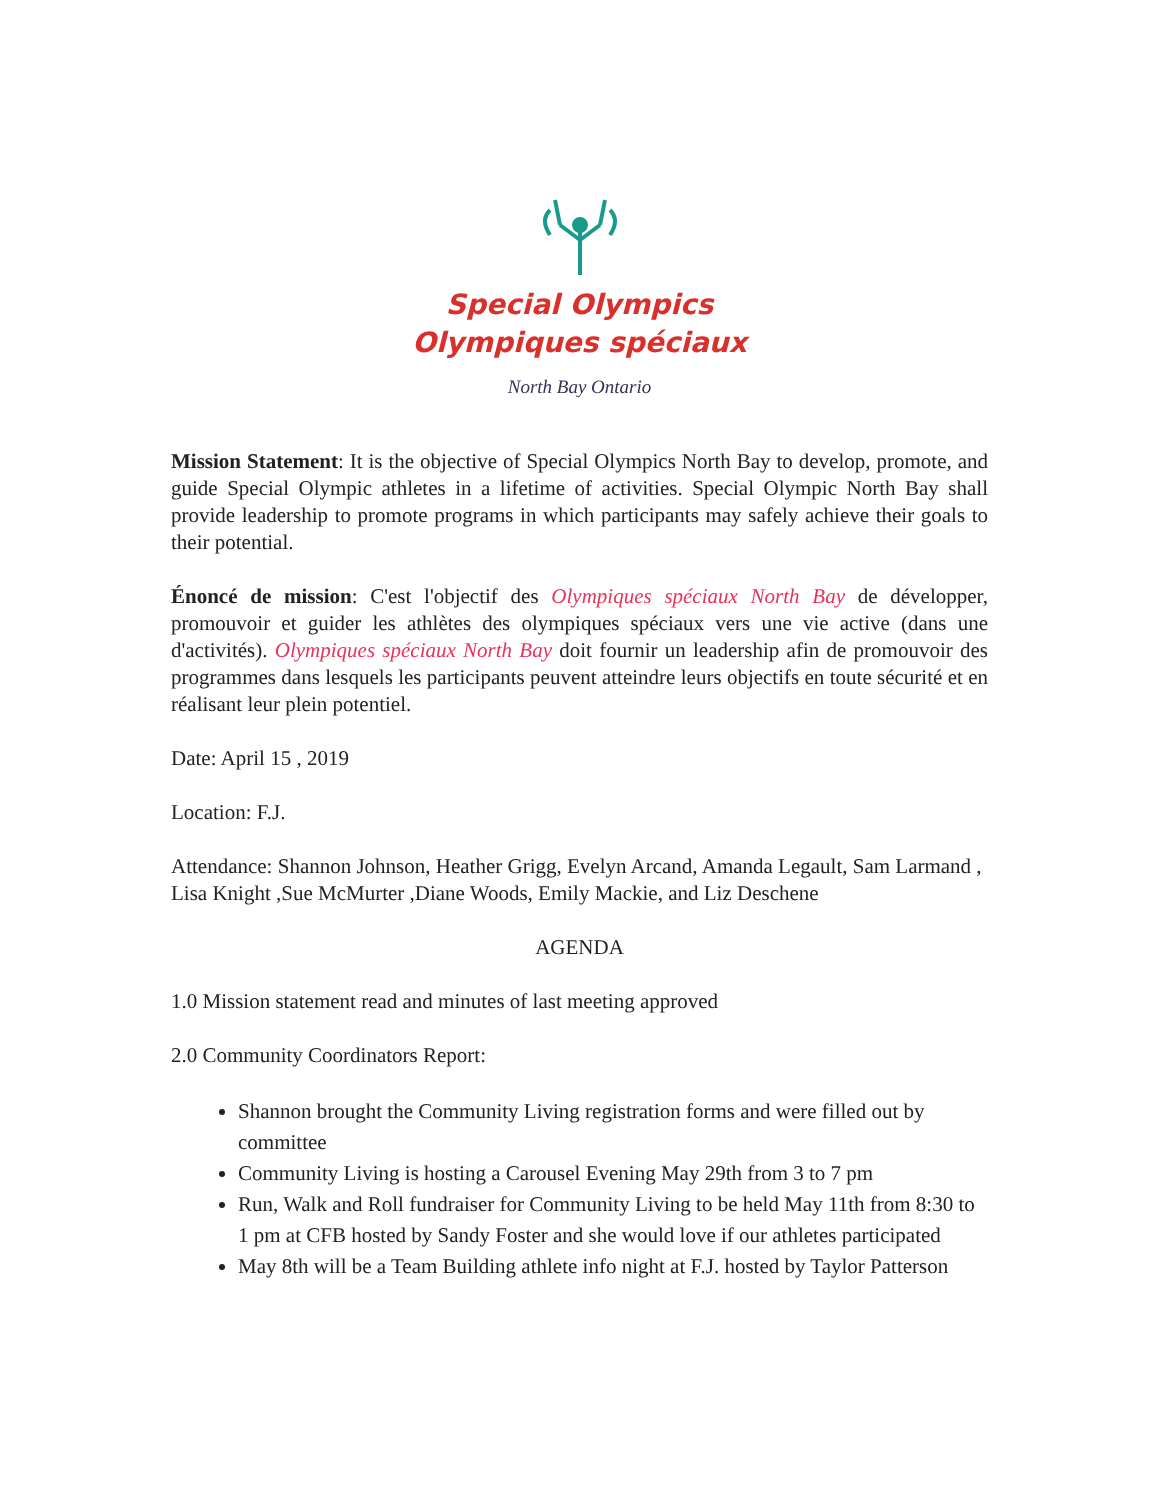Special Olympics
Olympiques spéciaux
North Bay Ontario
Mission Statement: It is the objective of Special Olympics North Bay to develop, promote, and guide Special Olympic athletes in a lifetime of activities. Special Olympic North Bay shall provide leadership to promote programs in which participants may safely achieve their goals to their potential.
Énoncé de mission: C'est l'objectif des Olympiques spéciaux North Bay de développer, promouvoir et guider les athlètes des olympiques spéciaux vers une vie active (dans une d'activités). Olympiques spéciaux North Bay doit fournir un leadership afin de promouvoir des programmes dans lesquels les participants peuvent atteindre leurs objectifs en toute sécurité et en réalisant leur plein potentiel.
Date: April 15 , 2019
Location: F.J.
Attendance: Shannon Johnson, Heather Grigg, Evelyn Arcand, Amanda Legault, Sam Larmand , Lisa Knight ,Sue McMurter ,Diane Woods, Emily Mackie, and Liz Deschene
AGENDA
1.0 Mission statement read and minutes of last meeting approved
2.0 Community Coordinators Report:
Shannon brought the Community Living registration forms and were filled out by committee
Community Living is hosting a Carousel Evening May 29th from 3 to 7 pm
Run, Walk and Roll fundraiser for Community Living to be held May 11th from 8:30 to 1 pm at CFB hosted by Sandy Foster and she would love if our athletes participated
May 8th will be a Team Building athlete info night at F.J. hosted by Taylor Patterson